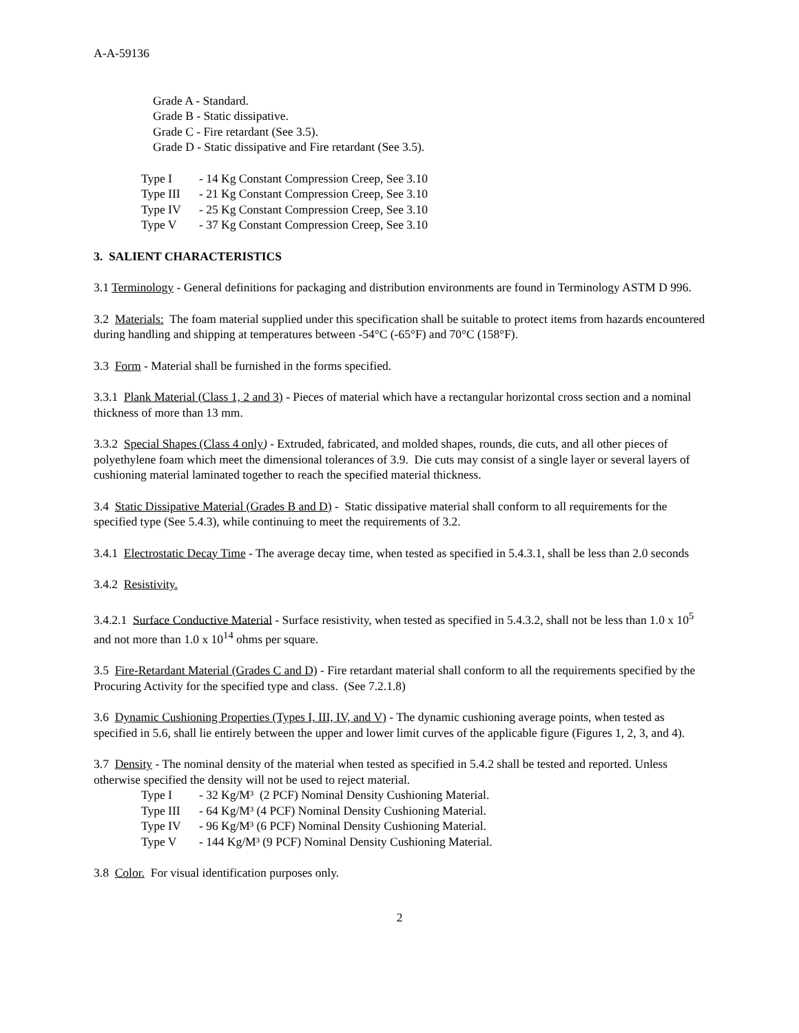A-A-59136
Grade A - Standard.
Grade B - Static dissipative.
Grade C - Fire retardant (See 3.5).
Grade D - Static dissipative and Fire retardant (See 3.5).
Type I - 14 Kg Constant Compression Creep, See 3.10
Type III - 21 Kg Constant Compression Creep, See 3.10
Type IV - 25 Kg Constant Compression Creep, See 3.10
Type V - 37 Kg Constant Compression Creep, See 3.10
3. SALIENT CHARACTERISTICS
3.1 Terminology - General definitions for packaging and distribution environments are found in Terminology ASTM D 996.
3.2 Materials: The foam material supplied under this specification shall be suitable to protect items from hazards encountered during handling and shipping at temperatures between -54°C (-65°F) and 70°C (158°F).
3.3 Form - Material shall be furnished in the forms specified.
3.3.1 Plank Material (Class 1, 2 and 3) - Pieces of material which have a rectangular horizontal cross section and a nominal thickness of more than 13 mm.
3.3.2 Special Shapes (Class 4 only) - Extruded, fabricated, and molded shapes, rounds, die cuts, and all other pieces of polyethylene foam which meet the dimensional tolerances of 3.9. Die cuts may consist of a single layer or several layers of cushioning material laminated together to reach the specified material thickness.
3.4 Static Dissipative Material (Grades B and D) - Static dissipative material shall conform to all requirements for the specified type (See 5.4.3), while continuing to meet the requirements of 3.2.
3.4.1 Electrostatic Decay Time - The average decay time, when tested as specified in 5.4.3.1, shall be less than 2.0 seconds
3.4.2 Resistivity.
3.4.2.1 Surface Conductive Material - Surface resistivity, when tested as specified in 5.4.3.2, shall not be less than 1.0 x 10<sup>5</sup> and not more than 1.0 x 10<sup>14</sup> ohms per square.
3.5 Fire-Retardant Material (Grades C and D) - Fire retardant material shall conform to all the requirements specified by the Procuring Activity for the specified type and class. (See 7.2.1.8)
3.6 Dynamic Cushioning Properties (Types I, III, IV, and V) - The dynamic cushioning average points, when tested as specified in 5.6, shall lie entirely between the upper and lower limit curves of the applicable figure (Figures 1, 2, 3, and 4).
3.7 Density - The nominal density of the material when tested as specified in 5.4.2 shall be tested and reported. Unless otherwise specified the density will not be used to reject material.
Type I - 32 Kg/M³ (2 PCF) Nominal Density Cushioning Material.
Type III - 64 Kg/M³ (4 PCF) Nominal Density Cushioning Material.
Type IV - 96 Kg/M³ (6 PCF) Nominal Density Cushioning Material.
Type V - 144 Kg/M³ (9 PCF) Nominal Density Cushioning Material.
3.8 Color. For visual identification purposes only.
2